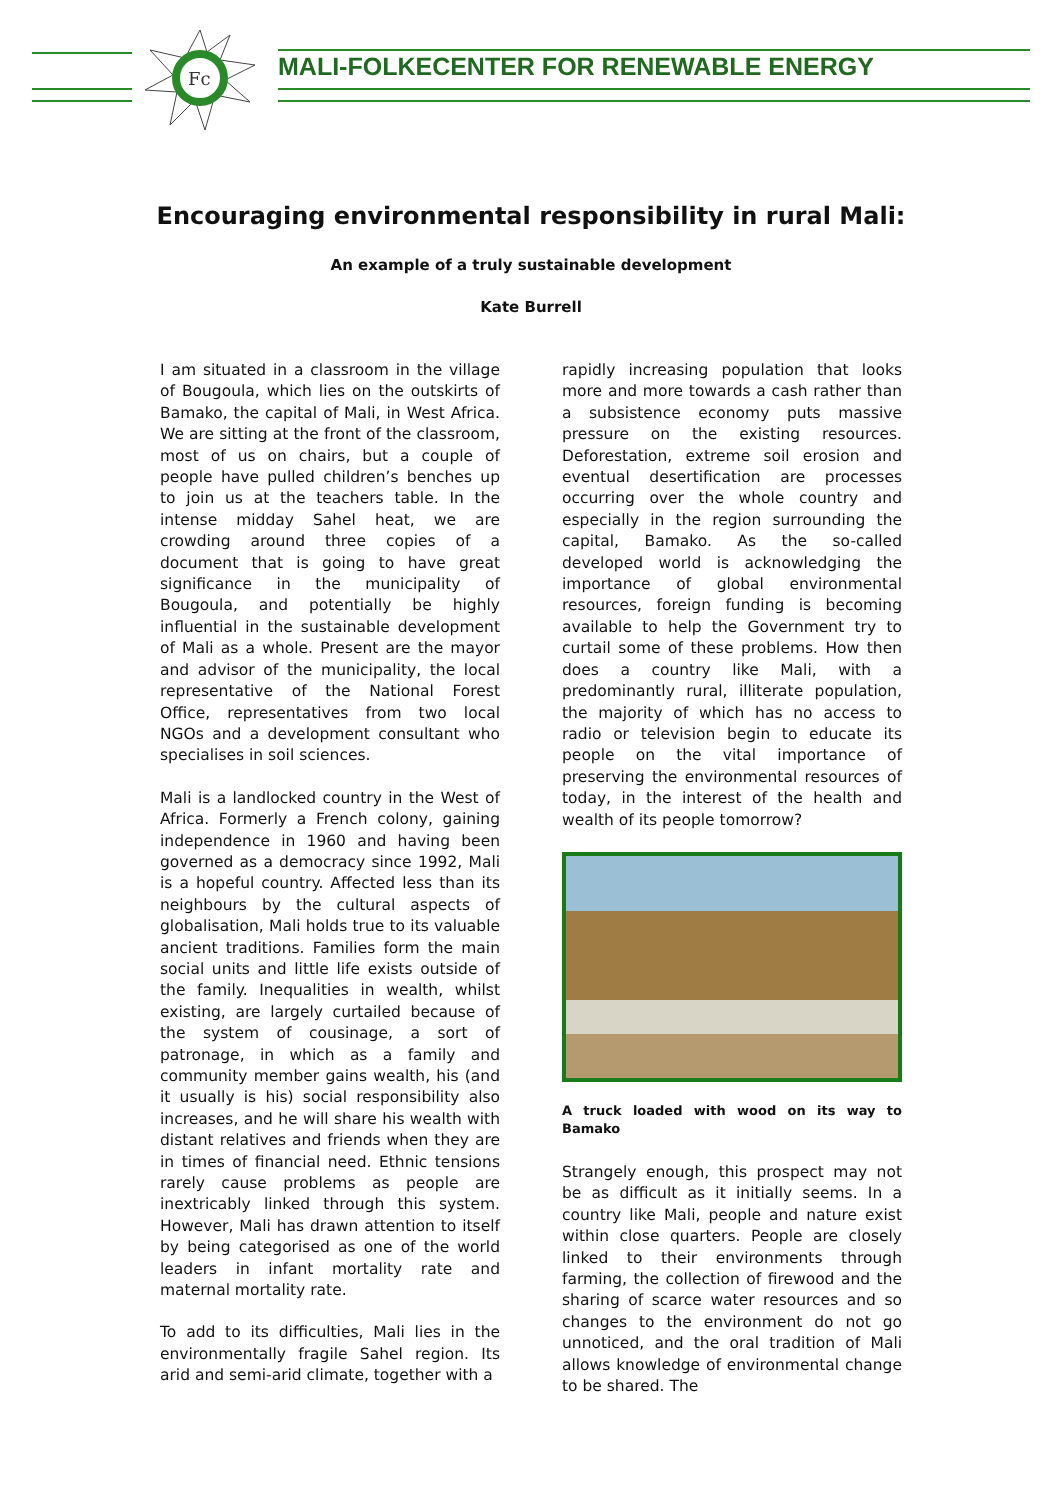Fc
MALI-FOLKECENTER FOR RENEWABLE ENERGY
Encouraging environmental responsibility in rural Mali:
An example of a truly sustainable development
Kate Burrell
I am situated in a classroom in the village of Bougoula, which lies on the outskirts of Bamako, the capital of Mali, in West Africa. We are sitting at the front of the classroom, most of us on chairs, but a couple of people have pulled children’s benches up to join us at the teachers table. In the intense midday Sahel heat, we are crowding around three copies of a document that is going to have great significance in the municipality of Bougoula, and potentially be highly influential in the sustainable development of Mali as a whole. Present are the mayor and advisor of the municipality, the local representative of the National Forest Office, representatives from two local NGOs and a development consultant who specialises in soil sciences.
Mali is a landlocked country in the West of Africa. Formerly a French colony, gaining independence in 1960 and having been governed as a democracy since 1992, Mali is a hopeful country. Affected less than its neighbours by the cultural aspects of globalisation, Mali holds true to its valuable ancient traditions. Families form the main social units and little life exists outside of the family. Inequalities in wealth, whilst existing, are largely curtailed because of the system of cousinage, a sort of patronage, in which as a family and community member gains wealth, his (and it usually is his) social responsibility also increases, and he will share his wealth with distant relatives and friends when they are in times of financial need. Ethnic tensions rarely cause problems as people are inextricably linked through this system. However, Mali has drawn attention to itself by being categorised as one of the world leaders in infant mortality rate and maternal mortality rate.
To add to its difficulties, Mali lies in the environmentally fragile Sahel region. Its arid and semi-arid climate, together with a
rapidly increasing population that looks more and more towards a cash rather than a subsistence economy puts massive pressure on the existing resources. Deforestation, extreme soil erosion and eventual desertification are processes occurring over the whole country and especially in the region surrounding the capital, Bamako. As the so-called developed world is acknowledging the importance of global environmental resources, foreign funding is becoming available to help the Government try to curtail some of these problems. How then does a country like Mali, with a predominantly rural, illiterate population, the majority of which has no access to radio or television begin to educate its people on the vital importance of preserving the environmental resources of today, in the interest of the health and wealth of its people tomorrow?
A truck loaded with wood on its way to Bamako
Strangely enough, this prospect may not be as difficult as it initially seems. In a country like Mali, people and nature exist within close quarters. People are closely linked to their environments through farming, the collection of firewood and the sharing of scarce water resources and so changes to the environment do not go unnoticed, and the oral tradition of Mali allows knowledge of environmental change to be shared. The